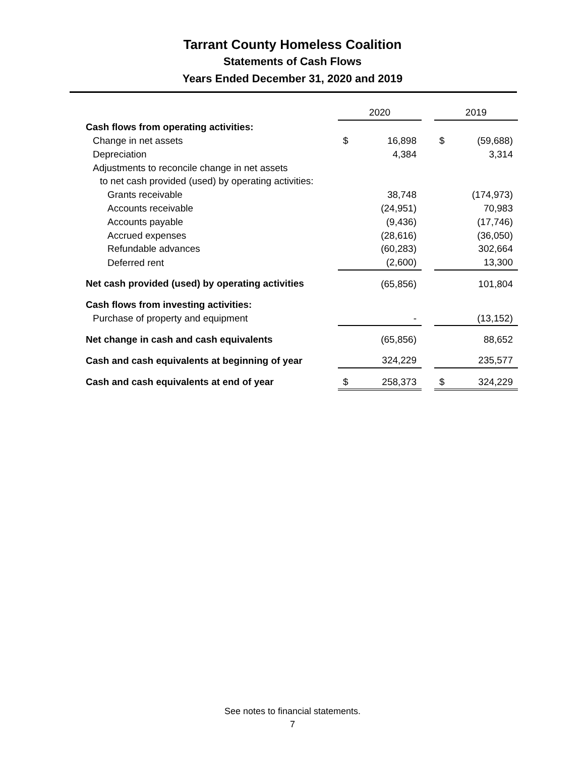Tarrant County Homeless Coalition
Statements of Cash Flows
Years Ended December 31, 2020 and 2019
| | 2020 | | | 2019 | |
| Cash flows from operating activities: | | | | | |
| Change in net assets | $ | 16,898 | | $ | (59,688) |
| Depreciation | | 4,384 | | | 3,314 |
| Adjustments to reconcile change in net assets | | | | | |
| to net cash provided (used) by operating activities: | | | | | |
| Grants receivable | | 38,748 | | | (174,973) |
| Accounts receivable | | (24,951) | | | 70,983 |
| Accounts payable | | (9,436) | | | (17,746) |
| Accrued expenses | | (28,616) | | | (36,050) |
| Refundable advances | | (60,283) | | | 302,664 |
| Deferred rent | | (2,600) | | | 13,300 |
| Net cash provided (used) by operating activities | | (65,856) | | | 101,804 |
| Cash flows from investing activities: | | | | | |
| Purchase of property and equipment | | - | | | (13,152) |
| Net change in cash and cash equivalents | | (65,856) | | | 88,652 |
| Cash and cash equivalents at beginning of year | | 324,229 | | | 235,577 |
| Cash and cash equivalents at end of year | $ | 258,373 | | $ | 324,229 |
See notes to financial statements.
7